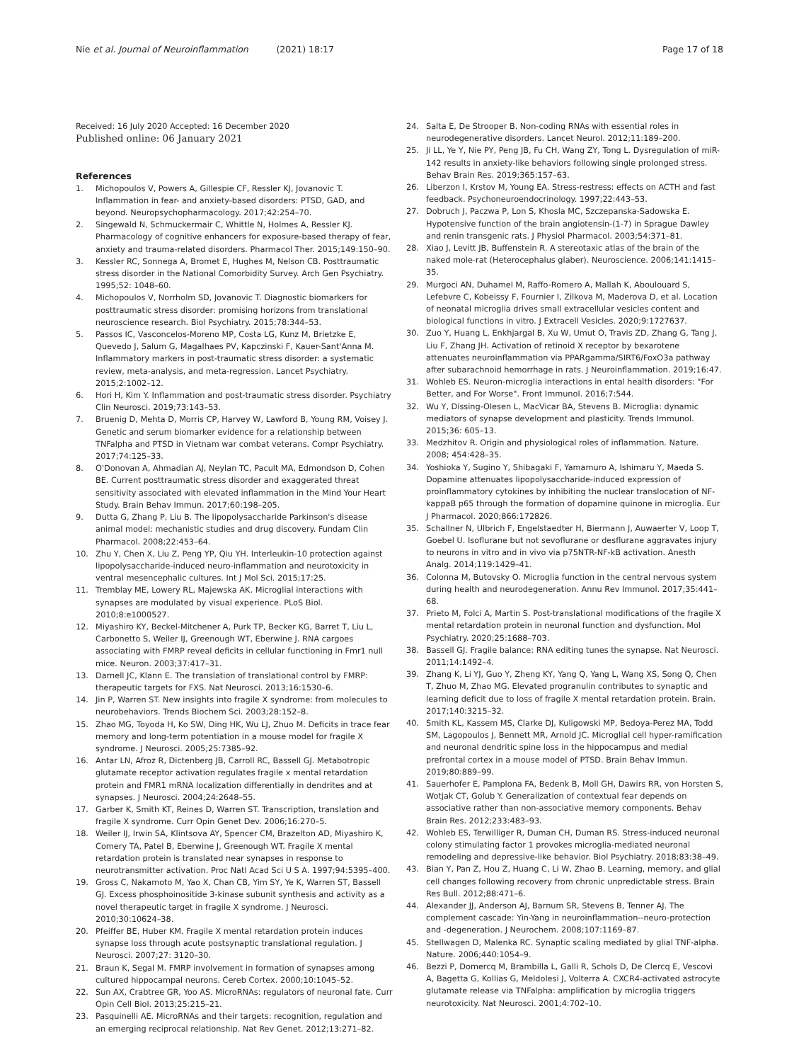Nie et al. Journal of Neuroinflammation (2021) 18:17
Page 17 of 18
Received: 16 July 2020 Accepted: 16 December 2020
Published online: 06 January 2021
References
1. Michopoulos V, Powers A, Gillespie CF, Ressler KJ, Jovanovic T. Inflammation in fear- and anxiety-based disorders: PTSD, GAD, and beyond. Neuropsychopharmacology. 2017;42:254–70.
2. Singewald N, Schmuckermair C, Whittle N, Holmes A, Ressler KJ. Pharmacology of cognitive enhancers for exposure-based therapy of fear, anxiety and trauma-related disorders. Pharmacol Ther. 2015;149:150–90.
3. Kessler RC, Sonnega A, Bromet E, Hughes M, Nelson CB. Posttraumatic stress disorder in the National Comorbidity Survey. Arch Gen Psychiatry. 1995;52: 1048–60.
4. Michopoulos V, Norrholm SD, Jovanovic T. Diagnostic biomarkers for posttraumatic stress disorder: promising horizons from translational neuroscience research. Biol Psychiatry. 2015;78:344–53.
5. Passos IC, Vasconcelos-Moreno MP, Costa LG, Kunz M, Brietzke E, Quevedo J, Salum G, Magalhaes PV, Kapczinski F, Kauer-Sant'Anna M. Inflammatory markers in post-traumatic stress disorder: a systematic review, meta-analysis, and meta-regression. Lancet Psychiatry. 2015;2:1002–12.
6. Hori H, Kim Y. Inflammation and post-traumatic stress disorder. Psychiatry Clin Neurosci. 2019;73:143–53.
7. Bruenig D, Mehta D, Morris CP, Harvey W, Lawford B, Young RM, Voisey J. Genetic and serum biomarker evidence for a relationship between TNFalpha and PTSD in Vietnam war combat veterans. Compr Psychiatry. 2017;74:125–33.
8. O'Donovan A, Ahmadian AJ, Neylan TC, Pacult MA, Edmondson D, Cohen BE. Current posttraumatic stress disorder and exaggerated threat sensitivity associated with elevated inflammation in the Mind Your Heart Study. Brain Behav Immun. 2017;60:198–205.
9. Dutta G, Zhang P, Liu B. The lipopolysaccharide Parkinson's disease animal model: mechanistic studies and drug discovery. Fundam Clin Pharmacol. 2008;22:453–64.
10. Zhu Y, Chen X, Liu Z, Peng YP, Qiu YH. Interleukin-10 protection against lipopolysaccharide-induced neuro-inflammation and neurotoxicity in ventral mesencephalic cultures. Int J Mol Sci. 2015;17:25.
11. Tremblay ME, Lowery RL, Majewska AK. Microglial interactions with synapses are modulated by visual experience. PLoS Biol. 2010;8:e1000527.
12. Miyashiro KY, Beckel-Mitchener A, Purk TP, Becker KG, Barret T, Liu L, Carbonetto S, Weiler IJ, Greenough WT, Eberwine J. RNA cargoes associating with FMRP reveal deficits in cellular functioning in Fmr1 null mice. Neuron. 2003;37:417–31.
13. Darnell JC, Klann E. The translation of translational control by FMRP: therapeutic targets for FXS. Nat Neurosci. 2013;16:1530–6.
14. Jin P, Warren ST. New insights into fragile X syndrome: from molecules to neurobehaviors. Trends Biochem Sci. 2003;28:152–8.
15. Zhao MG, Toyoda H, Ko SW, Ding HK, Wu LJ, Zhuo M. Deficits in trace fear memory and long-term potentiation in a mouse model for fragile X syndrome. J Neurosci. 2005;25:7385–92.
16. Antar LN, Afroz R, Dictenberg JB, Carroll RC, Bassell GJ. Metabotropic glutamate receptor activation regulates fragile x mental retardation protein and FMR1 mRNA localization differentially in dendrites and at synapses. J Neurosci. 2004;24:2648–55.
17. Garber K, Smith KT, Reines D, Warren ST. Transcription, translation and fragile X syndrome. Curr Opin Genet Dev. 2006;16:270–5.
18. Weiler IJ, Irwin SA, Klintsova AY, Spencer CM, Brazelton AD, Miyashiro K, Comery TA, Patel B, Eberwine J, Greenough WT. Fragile X mental retardation protein is translated near synapses in response to neurotransmitter activation. Proc Natl Acad Sci U S A. 1997;94:5395–400.
19. Gross C, Nakamoto M, Yao X, Chan CB, Yim SY, Ye K, Warren ST, Bassell GJ. Excess phosphoinositide 3-kinase subunit synthesis and activity as a novel therapeutic target in fragile X syndrome. J Neurosci. 2010;30:10624–38.
20. Pfeiffer BE, Huber KM. Fragile X mental retardation protein induces synapse loss through acute postsynaptic translational regulation. J Neurosci. 2007;27: 3120–30.
21. Braun K, Segal M. FMRP involvement in formation of synapses among cultured hippocampal neurons. Cereb Cortex. 2000;10:1045–52.
22. Sun AX, Crabtree GR, Yoo AS. MicroRNAs: regulators of neuronal fate. Curr Opin Cell Biol. 2013;25:215–21.
23. Pasquinelli AE. MicroRNAs and their targets: recognition, regulation and an emerging reciprocal relationship. Nat Rev Genet. 2012;13:271–82.
24. Salta E, De Strooper B. Non-coding RNAs with essential roles in neurodegenerative disorders. Lancet Neurol. 2012;11:189–200.
25. Ji LL, Ye Y, Nie PY, Peng JB, Fu CH, Wang ZY, Tong L. Dysregulation of miR-142 results in anxiety-like behaviors following single prolonged stress. Behav Brain Res. 2019;365:157–63.
26. Liberzon I, Krstov M, Young EA. Stress-restress: effects on ACTH and fast feedback. Psychoneuroendocrinology. 1997;22:443–53.
27. Dobruch J, Paczwa P, Lon S, Khosla MC, Szczepanska-Sadowska E. Hypotensive function of the brain angiotensin-(1-7) in Sprague Dawley and renin transgenic rats. J Physiol Pharmacol. 2003;54:371–81.
28. Xiao J, Levitt JB, Buffenstein R. A stereotaxic atlas of the brain of the naked mole-rat (Heterocephalus glaber). Neuroscience. 2006;141:1415–35.
29. Murgoci AN, Duhamel M, Raffo-Romero A, Mallah K, Aboulouard S, Lefebvre C, Kobeissy F, Fournier I, Zilkova M, Maderova D, et al. Location of neonatal microglia drives small extracellular vesicles content and biological functions in vitro. J Extracell Vesicles. 2020;9:1727637.
30. Zuo Y, Huang L, Enkhjargal B, Xu W, Umut O, Travis ZD, Zhang G, Tang J, Liu F, Zhang JH. Activation of retinoid X receptor by bexarotene attenuates neuroinflammation via PPARgamma/SIRT6/FoxO3a pathway after subarachnoid hemorrhage in rats. J Neuroinflammation. 2019;16:47.
31. Wohleb ES. Neuron-microglia interactions in ental health disorders: "For Better, and For Worse". Front Immunol. 2016;7:544.
32. Wu Y, Dissing-Olesen L, MacVicar BA, Stevens B. Microglia: dynamic mediators of synapse development and plasticity. Trends Immunol. 2015;36: 605–13.
33. Medzhitov R. Origin and physiological roles of inflammation. Nature. 2008; 454:428–35.
34. Yoshioka Y, Sugino Y, Shibagaki F, Yamamuro A, Ishimaru Y, Maeda S. Dopamine attenuates lipopolysaccharide-induced expression of proinflammatory cytokines by inhibiting the nuclear translocation of NF-kappaB p65 through the formation of dopamine quinone in microglia. Eur J Pharmacol. 2020;866:172826.
35. Schallner N, Ulbrich F, Engelstaedter H, Biermann J, Auwaerter V, Loop T, Goebel U. Isoflurane but not sevoflurane or desflurane aggravates injury to neurons in vitro and in vivo via p75NTR-NF-kB activation. Anesth Analg. 2014;119:1429–41.
36. Colonna M, Butovsky O. Microglia function in the central nervous system during health and neurodegeneration. Annu Rev Immunol. 2017;35:441–68.
37. Prieto M, Folci A, Martin S. Post-translational modifications of the fragile X mental retardation protein in neuronal function and dysfunction. Mol Psychiatry. 2020;25:1688–703.
38. Bassell GJ. Fragile balance: RNA editing tunes the synapse. Nat Neurosci. 2011;14:1492–4.
39. Zhang K, Li YJ, Guo Y, Zheng KY, Yang Q, Yang L, Wang XS, Song Q, Chen T, Zhuo M, Zhao MG. Elevated progranulin contributes to synaptic and learning deficit due to loss of fragile X mental retardation protein. Brain. 2017;140:3215–32.
40. Smith KL, Kassem MS, Clarke DJ, Kuligowski MP, Bedoya-Perez MA, Todd SM, Lagopoulos J, Bennett MR, Arnold JC. Microglial cell hyper-ramification and neuronal dendritic spine loss in the hippocampus and medial prefrontal cortex in a mouse model of PTSD. Brain Behav Immun. 2019;80:889–99.
41. Sauerhofer E, Pamplona FA, Bedenk B, Moll GH, Dawirs RR, von Horsten S, Wotjak CT, Golub Y. Generalization of contextual fear depends on associative rather than non-associative memory components. Behav Brain Res. 2012;233:483–93.
42. Wohleb ES, Terwilliger R, Duman CH, Duman RS. Stress-induced neuronal colony stimulating factor 1 provokes microglia-mediated neuronal remodeling and depressive-like behavior. Biol Psychiatry. 2018;83:38–49.
43. Bian Y, Pan Z, Hou Z, Huang C, Li W, Zhao B. Learning, memory, and glial cell changes following recovery from chronic unpredictable stress. Brain Res Bull. 2012;88:471–6.
44. Alexander JJ, Anderson AJ, Barnum SR, Stevens B, Tenner AJ. The complement cascade: Yin-Yang in neuroinflammation--neuro-protection and -degeneration. J Neurochem. 2008;107:1169–87.
45. Stellwagen D, Malenka RC. Synaptic scaling mediated by glial TNF-alpha. Nature. 2006;440:1054–9.
46. Bezzi P, Domercq M, Brambilla L, Galli R, Schols D, De Clercq E, Vescovi A, Bagetta G, Kollias G, Meldolesi J, Volterra A. CXCR4-activated astrocyte glutamate release via TNFalpha: amplification by microglia triggers neurotoxicity. Nat Neurosci. 2001;4:702–10.